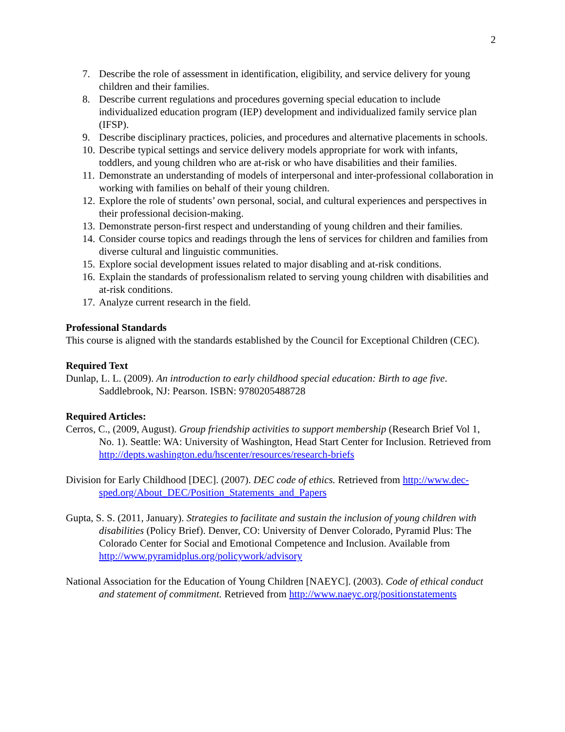2
7. Describe the role of assessment in identification, eligibility, and service delivery for young children and their families.
8. Describe current regulations and procedures governing special education to include individualized education program (IEP) development and individualized family service plan (IFSP).
9. Describe disciplinary practices, policies, and procedures and alternative placements in schools.
10. Describe typical settings and service delivery models appropriate for work with infants, toddlers, and young children who are at-risk or who have disabilities and their families.
11. Demonstrate an understanding of models of interpersonal and inter-professional collaboration in working with families on behalf of their young children.
12. Explore the role of students’ own personal, social, and cultural experiences and perspectives in their professional decision-making.
13. Demonstrate person-first respect and understanding of young children and their families.
14. Consider course topics and readings through the lens of services for children and families from diverse cultural and linguistic communities.
15. Explore social development issues related to major disabling and at-risk conditions.
16. Explain the standards of professionalism related to serving young children with disabilities and at-risk conditions.
17. Analyze current research in the field.
Professional Standards
This course is aligned with the standards established by the Council for Exceptional Children (CEC).
Required Text
Dunlap, L. L. (2009). An introduction to early childhood special education: Birth to age five. Saddlebrook, NJ: Pearson. ISBN: 9780205488728
Required Articles:
Cerros, C., (2009, August). Group friendship activities to support membership (Research Brief Vol 1, No. 1). Seattle: WA: University of Washington, Head Start Center for Inclusion. Retrieved from http://depts.washington.edu/hscenter/resources/research-briefs
Division for Early Childhood [DEC]. (2007). DEC code of ethics. Retrieved from http://www.dec-sped.org/About_DEC/Position_Statements_and_Papers
Gupta, S. S. (2011, January). Strategies to facilitate and sustain the inclusion of young children with disabilities (Policy Brief). Denver, CO: University of Denver Colorado, Pyramid Plus: The Colorado Center for Social and Emotional Competence and Inclusion. Available from http://www.pyramidplus.org/policywork/advisory
National Association for the Education of Young Children [NAEYC]. (2003). Code of ethical conduct and statement of commitment. Retrieved from http://www.naeyc.org/positionstatements